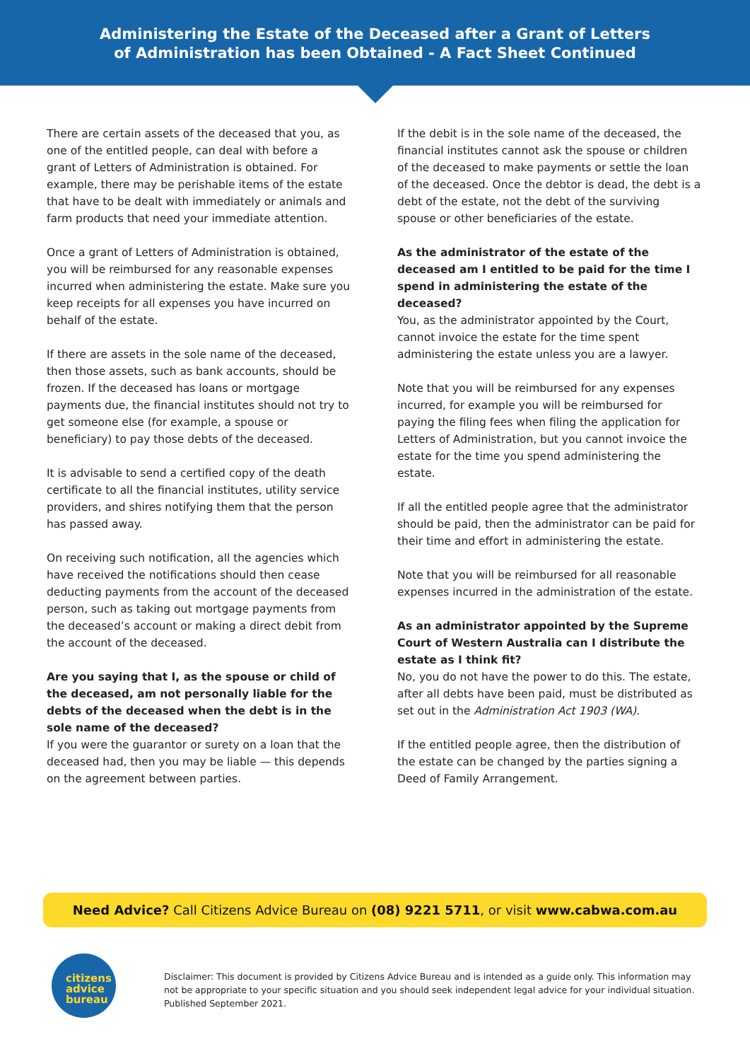Administering the Estate of the Deceased after a Grant of Letters
of Administration has been Obtained - A Fact Sheet Continued
There are certain assets of the deceased that you, as one of the entitled people, can deal with before a grant of Letters of Administration is obtained. For example, there may be perishable items of the estate that have to be dealt with immediately or animals and farm products that need your immediate attention.
Once a grant of Letters of Administration is obtained, you will be reimbursed for any reasonable expenses incurred when administering the estate. Make sure you keep receipts for all expenses you have incurred on behalf of the estate.
If there are assets in the sole name of the deceased, then those assets, such as bank accounts, should be frozen. If the deceased has loans or mortgage payments due, the financial institutes should not try to get someone else (for example, a spouse or beneficiary) to pay those debts of the deceased.
It is advisable to send a certified copy of the death certificate to all the financial institutes, utility service providers, and shires notifying them that the person has passed away.
On receiving such notification, all the agencies which have received the notifications should then cease deducting payments from the account of the deceased person, such as taking out mortgage payments from the deceased’s account or making a direct debit from the account of the deceased.
Are you saying that I, as the spouse or child of the deceased, am not personally liable for the debts of the deceased when the debt is in the sole name of the deceased?
If you were the guarantor or surety on a loan that the deceased had, then you may be liable — this depends on the agreement between parties.
If the debit is in the sole name of the deceased, the financial institutes cannot ask the spouse or children of the deceased to make payments or settle the loan of the deceased. Once the debtor is dead, the debt is a debt of the estate, not the debt of the surviving spouse or other beneficiaries of the estate.
As the administrator of the estate of the deceased am I entitled to be paid for the time I spend in administering the estate of the deceased?
You, as the administrator appointed by the Court, cannot invoice the estate for the time spent administering the estate unless you are a lawyer.
Note that you will be reimbursed for any expenses incurred, for example you will be reimbursed for paying the filing fees when filing the application for Letters of Administration, but you cannot invoice the estate for the time you spend administering the estate.
If all the entitled people agree that the administrator should be paid, then the administrator can be paid for their time and effort in administering the estate.
Note that you will be reimbursed for all reasonable expenses incurred in the administration of the estate.
As an administrator appointed by the Supreme Court of Western Australia can I distribute the estate as I think fit?
No, you do not have the power to do this. The estate, after all debts have been paid, must be distributed as set out in the Administration Act 1903 (WA).
If the entitled people agree, then the distribution of the estate can be changed by the parties signing a Deed of Family Arrangement.
Need Advice? Call Citizens Advice Bureau on (08) 9221 5711, or visit www.cabwa.com.au
citizens
advice
bureau
Disclaimer: This document is provided by Citizens Advice Bureau and is intended as a guide only. This information may not be appropriate to your specific situation and you should seek independent legal advice for your individual situation. Published September 2021.